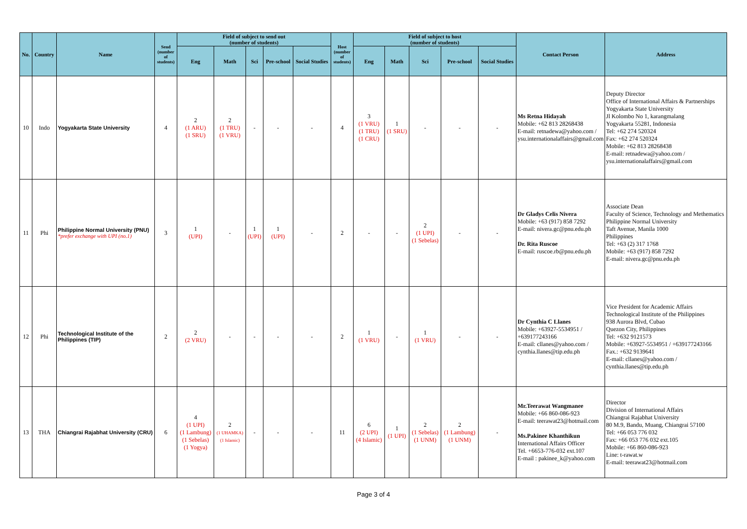| No. | Country | Name | Send (number of students) | Field of subject to send out (number of students) | | | | | Host (number of students) | Field of subject to host (number of students) | | | | | Contact Person | Address |
| --- | --- | --- | --- | --- | --- | --- | --- | --- | --- | --- | --- | --- | --- | --- | --- | --- |
| | | | | Eng | Math | Sci | Pre-school | Social Studies | | Eng | Math | Sci | Pre-school | Social Studies | | |
| 10 | Indo | Yogyakarta State University | 4 | 2 (1 ARU) (1 SRU) | 2 (1 TRU) (1 VRU) | - | - | - | 4 | 3 (1 VRU) (1 TRU) (1 CRU) | 1 (1 SRU) | - | - | - | Ms Retna Hidayah Mobile: +62 813 28268438 E-mail: retnadewa@yahoo.com / ysu.internationalaffairs@gmail.com | Deputy Director Office of International Affairs & Partnerships Yogyakarta State University Jl Kolombo No 1, karangmalang Yogyakarta 55281, Indonesia Tel: +62 274 520324 Fax: +62 274 520324 Mobile: +62 813 28268438 E-mail: retnadewa@yahoo.com / ysu.internationalaffairs@gmail.com |
| 11 | Phi | Philippine Normal University (PNU) *prefer exchange with UPI (no.1) | 3 | 1 (UPI) | - | 1 (UPI) | 1 (UPI) | - | 2 | - | - | 2 (1 UPI) (1 Sebelas) | - | - | Dr Gladys Celis Nivera Mobile: +63 (917) 858 7292 E-mail: nivera.gc@pnu.edu.ph Dr. Rita Ruscoe E-mail: ruscoe.rb@pnu.edu.ph | Associate Dean Faculty of Science, Technology and Methematics Philippine Normal University Taft Avenue, Manila 1000 Philippines Tel: +63 (2) 317 1768 Mobile: +63 (917) 858 7292 E-mail: nivera.gc@pnu.edu.ph |
| 12 | Phi | Technological Institute of the Philippines (TIP) | 2 | 2 (2 VRU) | - | - | - | - | 2 | 1 (1 VRU) | - | 1 (1 VRU) | - | - | Dr Cynthia C Llanes Mobile: +63927-5534951 / +639177243166 E-mail: cllanes@yahoo.com / cynthia.llanes@tip.edu.ph | Vice President for Academic Affairs Technological Institute of the Philippines 938 Aurora Blvd, Cubao Quezon City, Philippines Tel: +632 9121573 Mobile: +63927-5534951 / +639177243166 Fax.: +632 9139641 E-mail: cllanes@yahoo.com / cynthia.llanes@tip.edu.ph |
| 13 | THA | Chiangrai Rajabhat University (CRU) | 6 | 4 (1 UPI) (1 Lambung) (1 Sebelas) (1 Yogya) | 2 (1 UHAMKA) (1 Islamic) | - | - | - | 11 | 6 (2 UPI) (4 Islamic) | 1 (1 UPI) | 2 (1 Sebelas) (1 UNM) | 2 (1 Lambung) (1 UNM) | - | Mr.Teerawat Wangmanee Mobile: +66 860-086-923 E-mail: teerawat23@hotmail.com Ms.Pakinee Khanthikun International Affairs Officer Tel. +6653-776-032 ext.107 E-mail : pakinee_k@yahoo.com | Director Division of International Affairs Chiangrai Rajabhat University 80 M.9, Bandu, Muang, Chiangrai 57100 Tel: +66 053 776 032 Fax: +66 053 776 032 ext.105 Mobile: +66 860-086-923 Line: t-rawat.w E-mail: teerawat23@hotmail.com |
Page 3 of 4